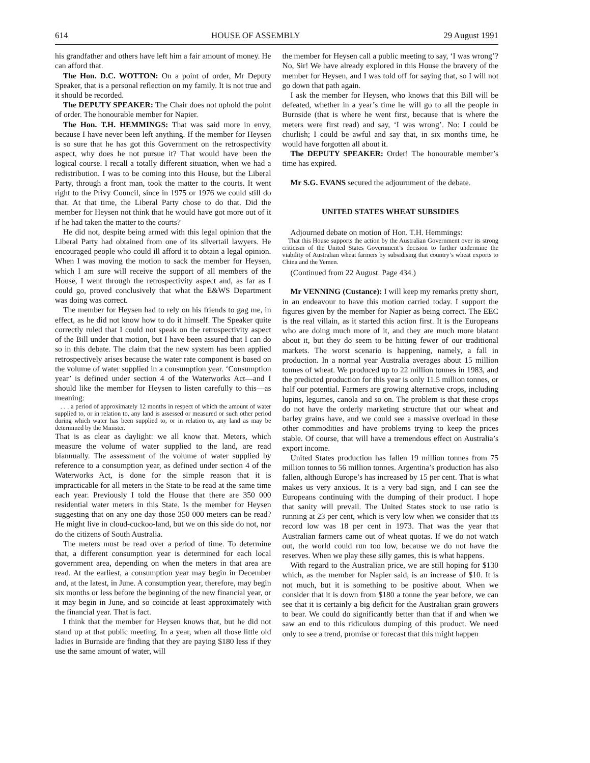614 HOUSE OF ASSEMBLY 29 August 1991
his grandfather and others have left him a fair amount of money. He can afford that.
The Hon. D.C. WOTTON: On a point of order, Mr Deputy Speaker, that is a personal reflection on my family. It is not true and it should be recorded.
The DEPUTY SPEAKER: The Chair does not uphold the point of order. The honourable member for Napier.
The Hon. T.H. HEMMINGS: That was said more in envy, because I have never been left anything. If the member for Heysen is so sure that he has got this Government on the retrospectivity aspect, why does he not pursue it? That would have been the logical course. I recall a totally different situation, when we had a redistribution. I was to be coming into this House, but the Liberal Party, through a front man, took the matter to the courts. It went right to the Privy Council, since in 1975 or 1976 we could still do that. At that time, the Liberal Party chose to do that. Did the member for Heysen not think that he would have got more out of it if he had taken the matter to the courts?
He did not, despite being armed with this legal opinion that the Liberal Party had obtained from one of its silvertail lawyers. He encouraged people who could ill afford it to obtain a legal opinion. When I was moving the motion to sack the member for Heysen, which I am sure will receive the support of all members of the House, I went through the retrospectivity aspect and, as far as I could go, proved conclusively that what the E&WS Department was doing was correct.
The member for Heysen had to rely on his friends to gag me, in effect, as he did not know how to do it himself. The Speaker quite correctly ruled that I could not speak on the retrospectivity aspect of the Bill under that motion, but I have been assured that I can do so in this debate. The claim that the new system has been applied retrospectively arises because the water rate component is based on the volume of water supplied in a consumption year. ‘Consumption year’ is defined under section 4 of the Waterworks Act—and I should like the member for Heysen to listen carefully to this—as meaning:
. . . a period of approximately 12 months in respect of which the amount of water supplied to, or in relation to, any land is assessed or measured or such other period during which water has been supplied to, or in relation to, any land as may be determined by the Minister.
That is as clear as daylight: we all know that. Meters, which measure the volume of water supplied to the land, are read biannually. The assessment of the volume of water supplied by reference to a consumption year, as defined under section 4 of the Waterworks Act, is done for the simple reason that it is impracticable for all meters in the State to be read at the same time each year. Previously I told the House that there are 350 000 residential water meters in this State. Is the member for Heysen suggesting that on any one day those 350 000 meters can be read? He might live in cloud-cuckoo-land, but we on this side do not, nor do the citizens of South Australia.
The meters must be read over a period of time. To determine that, a different consumption year is determined for each local government area, depending on when the meters in that area are read. At the earliest, a consumption year may begin in December and, at the latest, in June. A consumption year, therefore, may begin six months or less before the beginning of the new financial year, or it may begin in June, and so coincide at least approximately with the financial year. That is fact.
I think that the member for Heysen knows that, but he did not stand up at that public meeting. In a year, when all those little old ladies in Burnside are finding that they are paying $180 less if they use the same amount of water, will
the member for Heysen call a public meeting to say, ‘I was wrong’? No, Sir! We have already explored in this House the bravery of the member for Heysen, and I was told off for saying that, so I will not go down that path again.
I ask the member for Heysen, who knows that this Bill will be defeated, whether in a year’s time he will go to all the people in Burnside (that is where he went first, because that is where the meters were first read) and say, ‘I was wrong’. No: I could be churlish; I could be awful and say that, in six months time, he would have forgotten all about it.
The DEPUTY SPEAKER: Order! The honourable member’s time has expired.
Mr S.G. EVANS secured the adjournment of the debate.
UNITED STATES WHEAT SUBSIDIES
Adjourned debate on motion of Hon. T.H. Hemmings:
That this House supports the action by the Australian Government over its strong criticism of the United States Government’s decision to further undermine the viability of Australian wheat farmers by subsidising that country’s wheat exports to China and the Yemen.
(Continued from 22 August. Page 434.)
Mr VENNING (Custance): I will keep my remarks pretty short, in an endeavour to have this motion carried today. I support the figures given by the member for Napier as being correct. The EEC is the real villain, as it started this action first. It is the Europeans who are doing much more of it, and they are much more blatant about it, but they do seem to be hitting fewer of our traditional markets. The worst scenario is happening, namely, a fall in production. In a normal year Australia averages about 15 million tonnes of wheat. We produced up to 22 million tonnes in 1983, and the predicted production for this year is only 11.5 million tonnes, or half our potential. Farmers are growing alternative crops, including lupins, legumes, canola and so on. The problem is that these crops do not have the orderly marketing structure that our wheat and barley grains have, and we could see a massive overload in these other commodities and have problems trying to keep the prices stable. Of course, that will have a tremendous effect on Australia’s export income.
United States production has fallen 19 million tonnes from 75 million tonnes to 56 million tonnes. Argentina’s production has also fallen, although Europe’s has increased by 15 per cent. That is what makes us very anxious. It is a very bad sign, and I can see the Europeans continuing with the dumping of their product. I hope that sanity will prevail. The United States stock to use ratio is running at 23 per cent, which is very low when we consider that its record low was 18 per cent in 1973. That was the year that Australian farmers came out of wheat quotas. If we do not watch out, the world could run too low, because we do not have the reserves. When we play these silly games, this is what happens.
With regard to the Australian price, we are still hoping for $130 which, as the member for Napier said, is an increase of $10. It is not much, but it is something to be positive about. When we consider that it is down from $180 a tonne the year before, we can see that it is certainly a big deficit for the Australian grain growers to bear. We could do significantly better than that if and when we saw an end to this ridiculous dumping of this product. We need only to see a trend, promise or forecast that this might happen